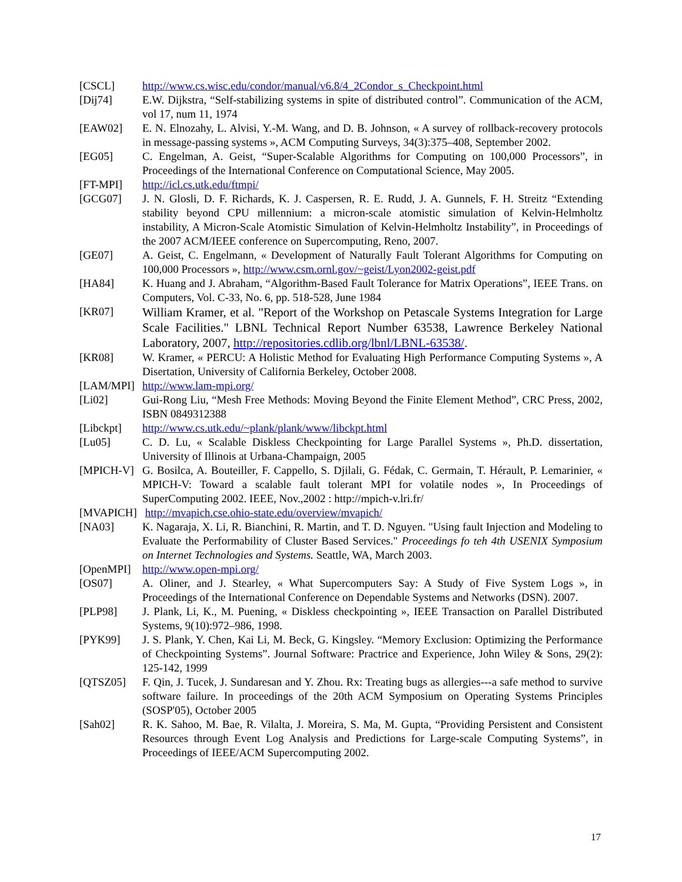[CSCL] http://www.cs.wisc.edu/condor/manual/v6.8/4_2Condor_s_Checkpoint.html
[Dij74] E.W. Dijkstra, “Self-stabilizing systems in spite of distributed control”. Communication of the ACM, vol 17, num 11, 1974
[EAW02] E. N. Elnozahy, L. Alvisi, Y.-M. Wang, and D. B. Johnson, « A survey of rollback-recovery protocols in message-passing systems », ACM Computing Surveys, 34(3):375–408, September 2002.
[EG05] C. Engelman, A. Geist, “Super-Scalable Algorithms for Computing on 100,000 Processors”, in Proceedings of the International Conference on Computational Science, May 2005.
[FT-MPI] http://icl.cs.utk.edu/ftmpi/
[GCG07] J. N. Glosli, D. F. Richards, K. J. Caspersen, R. E. Rudd, J. A. Gunnels, F. H. Streitz “Extending stability beyond CPU millennium: a micron-scale atomistic simulation of Kelvin-Helmholtz instability, A Micron-Scale Atomistic Simulation of Kelvin-Helmholtz Instability”, in Proceedings of the 2007 ACM/IEEE conference on Supercomputing, Reno, 2007.
[GE07] A. Geist, C. Engelmann, « Development of Naturally Fault Tolerant Algorithms for Computing on 100,000 Processors », http://www.csm.ornl.gov/~geist/Lyon2002-geist.pdf
[HA84] K. Huang and J. Abraham, “Algorithm-Based Fault Tolerance for Matrix Operations”, IEEE Trans. on Computers, Vol. C-33, No. 6, pp. 518-528, June 1984
[KR07]
William Kramer, et al. "Report of the Workshop on Petascale Systems Integration for Large Scale Facilities." LBNL Technical Report Number 63538, Lawrence Berkeley National Laboratory, 2007, http://repositories.cdlib.org/lbnl/LBNL-63538/.
[KR08] W. Kramer, « PERCU: A Holistic Method for Evaluating High Performance Computing Systems », A Disertation, University of California Berkeley, October 2008.
[LAM/MPI] http://www.lam-mpi.org/
[Li02] Gui-Rong Liu, “Mesh Free Methods: Moving Beyond the Finite Element Method”, CRC Press, 2002, ISBN 0849312388
[Libckpt] http://www.cs.utk.edu/~plank/plank/www/libckpt.html
[Lu05] C. D. Lu, « Scalable Diskless Checkpointing for Large Parallel Systems », Ph.D. dissertation, University of Illinois at Urbana-Champaign, 2005
[MPICH-V] G. Bosilca, A. Bouteiller, F. Cappello, S. Djilali, G. Fédak, C. Germain, T. Hérault, P. Lemarinier, « MPICH-V: Toward a scalable fault tolerant MPI for volatile nodes », In Proceedings of SuperComputing 2002. IEEE, Nov.,2002 : http://mpich-v.lri.fr/
[MVAPICH] http://mvapich.cse.ohio-state.edu/overview/mvapich/
[NA03] K. Nagaraja, X. Li, R. Bianchini, R. Martin, and T. D. Nguyen. "Using fault Injection and Modeling to Evaluate the Performability of Cluster Based Services." Proceedings fo teh 4th USENIX Symposium on Internet Technologies and Systems. Seattle, WA, March 2003.
[OpenMPI] http://www.open-mpi.org/
[OS07] A. Oliner, and J. Stearley, « What Supercomputers Say: A Study of Five System Logs », in Proceedings of the International Conference on Dependable Systems and Networks (DSN). 2007.
[PLP98] J. Plank, Li, K., M. Puening, « Diskless checkpointing », IEEE Transaction on Parallel Distributed Systems, 9(10):972–986, 1998.
[PYK99] J. S. Plank, Y. Chen, Kai Li, M. Beck, G. Kingsley. “Memory Exclusion: Optimizing the Performance of Checkpointing Systems”. Journal Software: Practrice and Experience, John Wiley & Sons, 29(2): 125-142, 1999
[QTSZ05] F. Qin, J. Tucek, J. Sundaresan and Y. Zhou. Rx: Treating bugs as allergies---a safe method to survive software failure. In proceedings of the 20th ACM Symposium on Operating Systems Principles (SOSP'05), October 2005
[Sah02] R. K. Sahoo, M. Bae, R. Vilalta, J. Moreira, S. Ma, M. Gupta, “Providing Persistent and Consistent Resources through Event Log Analysis and Predictions for Large-scale Computing Systems”, in Proceedings of IEEE/ACM Supercomputing 2002.
17